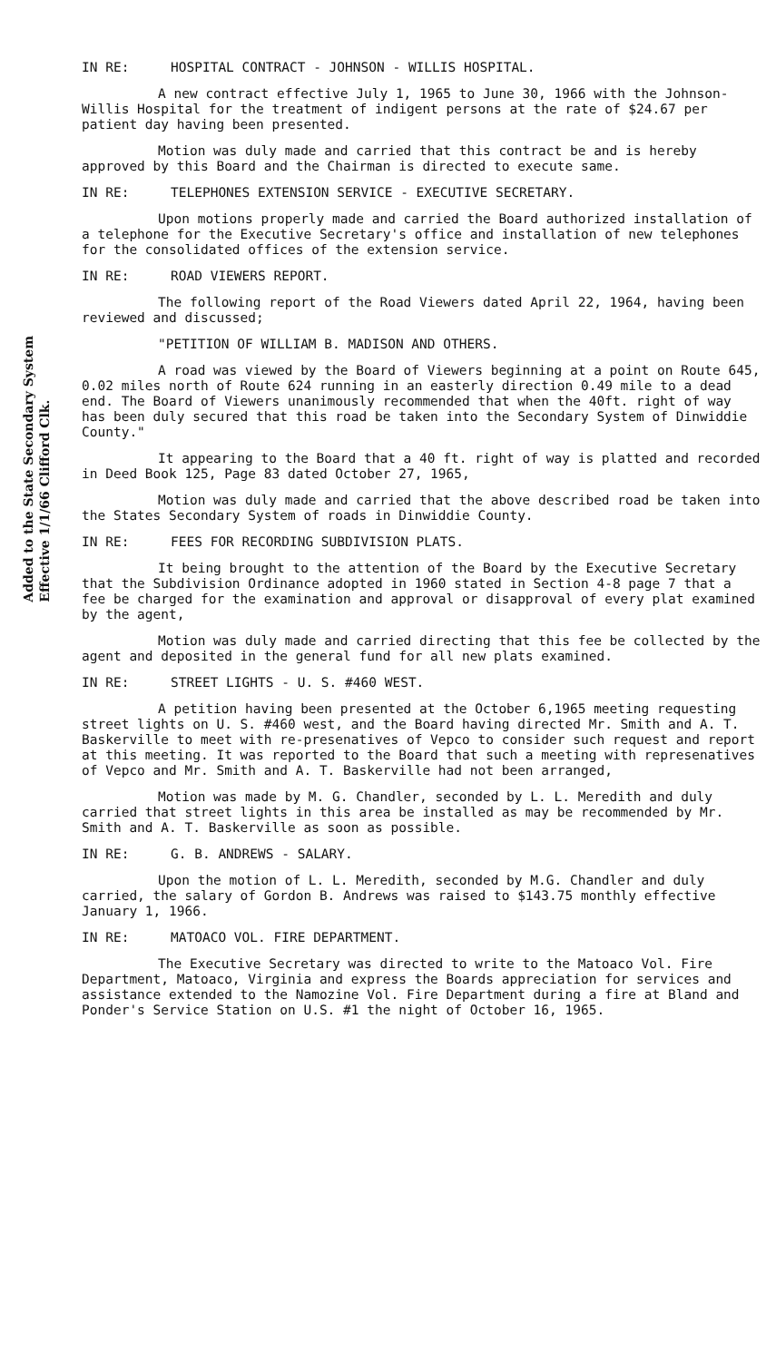Added to the State Secondary System
Effective 1/1/66 Clifford Clk.
IN RE: HOSPITAL CONTRACT - JOHNSON - WILLIS HOSPITAL.
A new contract effective July 1, 1965 to June 30, 1966 with the Johnson-Willis Hospital for the treatment of indigent persons at the rate of $24.67 per patient day having been presented.
Motion was duly made and carried that this contract be and is hereby approved by this Board and the Chairman is directed to execute same.
IN RE: TELEPHONES EXTENSION SERVICE - EXECUTIVE SECRETARY.
Upon motions properly made and carried the Board authorized installation of a telephone for the Executive Secretary's office and installation of new telephones for the consolidated offices of the extension service.
IN RE: ROAD VIEWERS REPORT.
The following report of the Road Viewers dated April 22, 1964, having been reviewed and discussed;
"PETITION OF WILLIAM B. MADISON AND OTHERS.
A road was viewed by the Board of Viewers beginning at a point on Route 645, 0.02 miles north of Route 624 running in an easterly direction 0.49 mile to a dead end. The Board of Viewers unanimously recommended that when the 40ft. right of way has been duly secured that this road be taken into the Secondary System of Dinwiddie County."
It appearing to the Board that a 40 ft. right of way is platted and recorded in Deed Book 125, Page 83 dated October 27, 1965,
Motion was duly made and carried that the above described road be taken into the States Secondary System of roads in Dinwiddie County.
IN RE: FEES FOR RECORDING SUBDIVISION PLATS.
It being brought to the attention of the Board by the Executive Secretary that the Subdivision Ordinance adopted in 1960 stated in Section 4-8 page 7 that a fee be charged for the examination and approval or disapproval of every plat examined by the agent,
Motion was duly made and carried directing that this fee be collected by the agent and deposited in the general fund for all new plats examined.
IN RE: STREET LIGHTS - U. S. #460 WEST.
A petition having been presented at the October 6,1965 meeting requesting street lights on U. S. #460 west, and the Board having directed Mr. Smith and A. T. Baskerville to meet with re-presenatives of Vepco to consider such request and report at this meeting. It was reported to the Board that such a meeting with represenatives of Vepco and Mr. Smith and A. T. Baskerville had not been arranged,
Motion was made by M. G. Chandler, seconded by L. L. Meredith and duly carried that street lights in this area be installed as may be recommended by Mr. Smith and A. T. Baskerville as soon as possible.
IN RE: G. B. ANDREWS - SALARY.
Upon the motion of L. L. Meredith, seconded by M.G. Chandler and duly carried, the salary of Gordon B. Andrews was raised to $143.75 monthly effective January 1, 1966.
IN RE: MATOACO VOL. FIRE DEPARTMENT.
The Executive Secretary was directed to write to the Matoaco Vol. Fire Department, Matoaco, Virginia and express the Boards appreciation for services and assistance extended to the Namozine Vol. Fire Department during a fire at Bland and Ponder's Service Station on U.S. #1 the night of October 16, 1965.